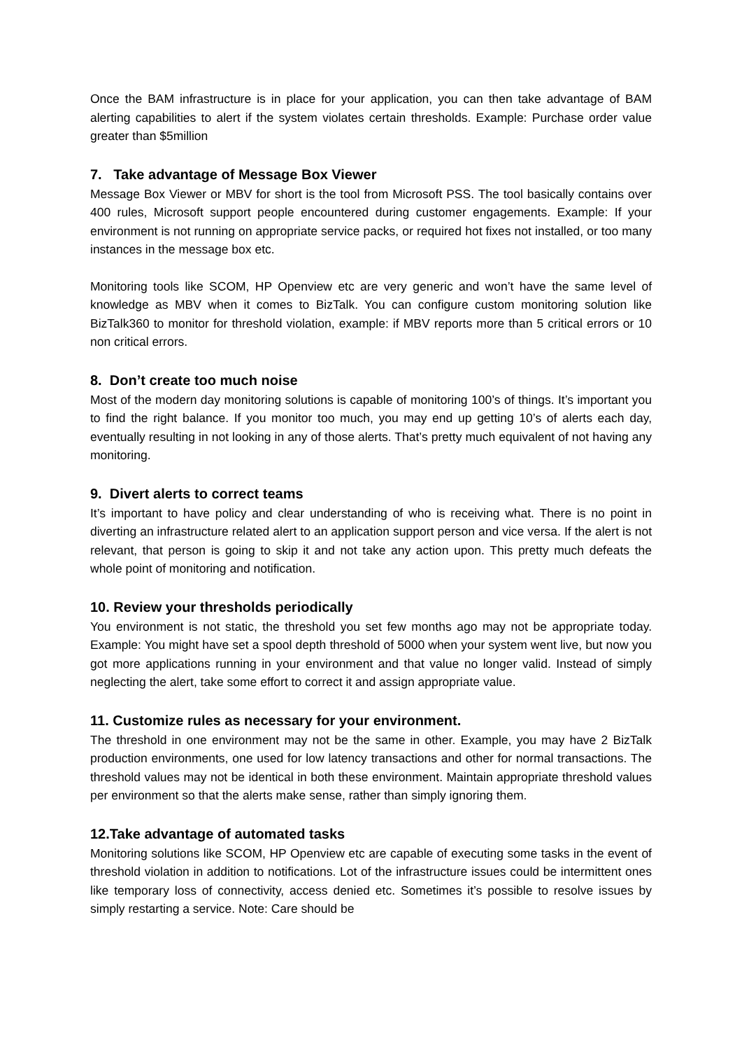Once the BAM infrastructure is in place for your application, you can then take advantage of BAM alerting capabilities to alert if the system violates certain thresholds. Example: Purchase order value greater than $5million
7. Take advantage of Message Box Viewer
Message Box Viewer or MBV for short is the tool from Microsoft PSS. The tool basically contains over 400 rules, Microsoft support people encountered during customer engagements. Example: If your environment is not running on appropriate service packs, or required hot fixes not installed, or too many instances in the message box etc.
Monitoring tools like SCOM, HP Openview etc are very generic and won’t have the same level of knowledge as MBV when it comes to BizTalk. You can configure custom monitoring solution like BizTalk360 to monitor for threshold violation, example: if MBV reports more than 5 critical errors or 10 non critical errors.
8. Don’t create too much noise
Most of the modern day monitoring solutions is capable of monitoring 100’s of things. It’s important you to find the right balance. If you monitor too much, you may end up getting 10’s of alerts each day, eventually resulting in not looking in any of those alerts. That’s pretty much equivalent of not having any monitoring.
9. Divert alerts to correct teams
It’s important to have policy and clear understanding of who is receiving what. There is no point in diverting an infrastructure related alert to an application support person and vice versa. If the alert is not relevant, that person is going to skip it and not take any action upon. This pretty much defeats the whole point of monitoring and notification.
10. Review your thresholds periodically
You environment is not static, the threshold you set few months ago may not be appropriate today. Example: You might have set a spool depth threshold of 5000 when your system went live, but now you got more applications running in your environment and that value no longer valid. Instead of simply neglecting the alert, take some effort to correct it and assign appropriate value.
11. Customize rules as necessary for your environment.
The threshold in one environment may not be the same in other. Example, you may have 2 BizTalk production environments, one used for low latency transactions and other for normal transactions. The threshold values may not be identical in both these environment. Maintain appropriate threshold values per environment so that the alerts make sense, rather than simply ignoring them.
12.Take advantage of automated tasks
Monitoring solutions like SCOM, HP Openview etc are capable of executing some tasks in the event of threshold violation in addition to notifications. Lot of the infrastructure issues could be intermittent ones like temporary loss of connectivity, access denied etc. Sometimes it’s possible to resolve issues by simply restarting a service. Note: Care should be